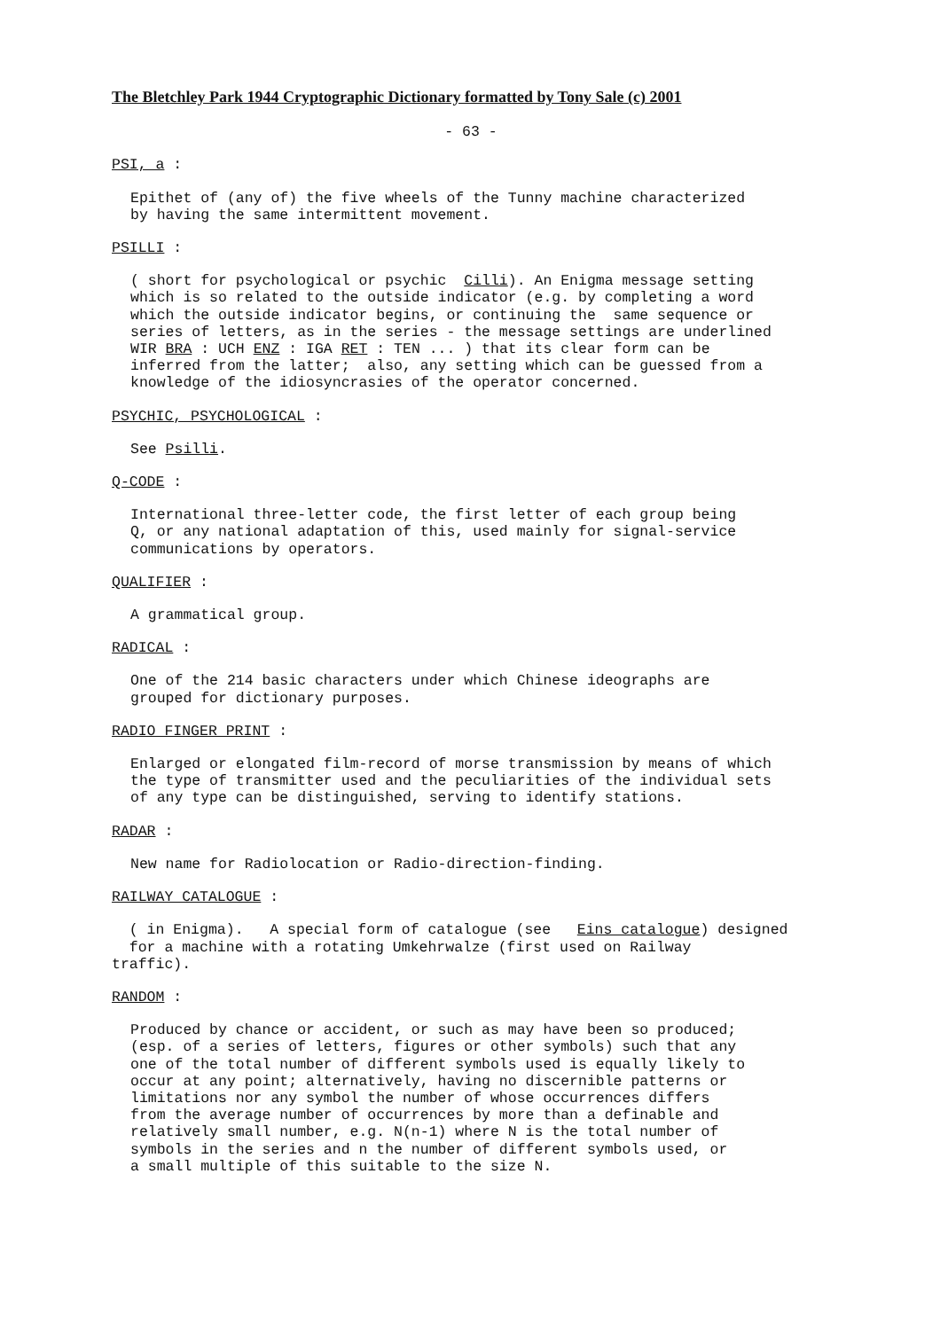The Bletchley Park 1944 Cryptographic Dictionary formatted by Tony Sale (c) 2001
- 63 -
PSI, a :
Epithet of (any of) the five wheels of the Tunny machine characterized by having the same intermittent movement.
PSILLI :
( short for psychological or psychic Cilli). An Enigma message setting which is so related to the outside indicator (e.g. by completing a word which the outside indicator begins, or continuing the same sequence or series of letters, as in the series - the message settings are underlined WIR BRA : UCH ENZ : IGA RET : TEN ... ) that its clear form can be inferred from the latter; also, any setting which can be guessed from a knowledge of the idiosyncrasies of the operator concerned.
PSYCHIC, PSYCHOLOGICAL :
See Psilli.
Q-CODE :
International three-letter code, the first letter of each group being Q, or any national adaptation of this, used mainly for signal-service communications by operators.
QUALIFIER :
A grammatical group.
RADICAL :
One of the 214 basic characters under which Chinese ideographs are grouped for dictionary purposes.
RADIO FINGER PRINT :
Enlarged or elongated film-record of morse transmission by means of which the type of transmitter used and the peculiarities of the individual sets of any type can be distinguished, serving to identify stations.
RADAR :
New name for Radiolocation or Radio-direction-finding.
RAILWAY CATALOGUE :
( in Enigma). A special form of catalogue (see Eins catalogue) designed for a machine with a rotating Umkehrwalze (first used on Railway traffic).
RANDOM :
Produced by chance or accident, or such as may have been so produced; (esp. of a series of letters, figures or other symbols) such that any one of the total number of different symbols used is equally likely to occur at any point; alternatively, having no discernible patterns or limitations nor any symbol the number of whose occurrences differs from the average number of occurrences by more than a definable and relatively small number, e.g. N(n-1) where N is the total number of symbols in the series and n the number of different symbols used, or a small multiple of this suitable to the size N.